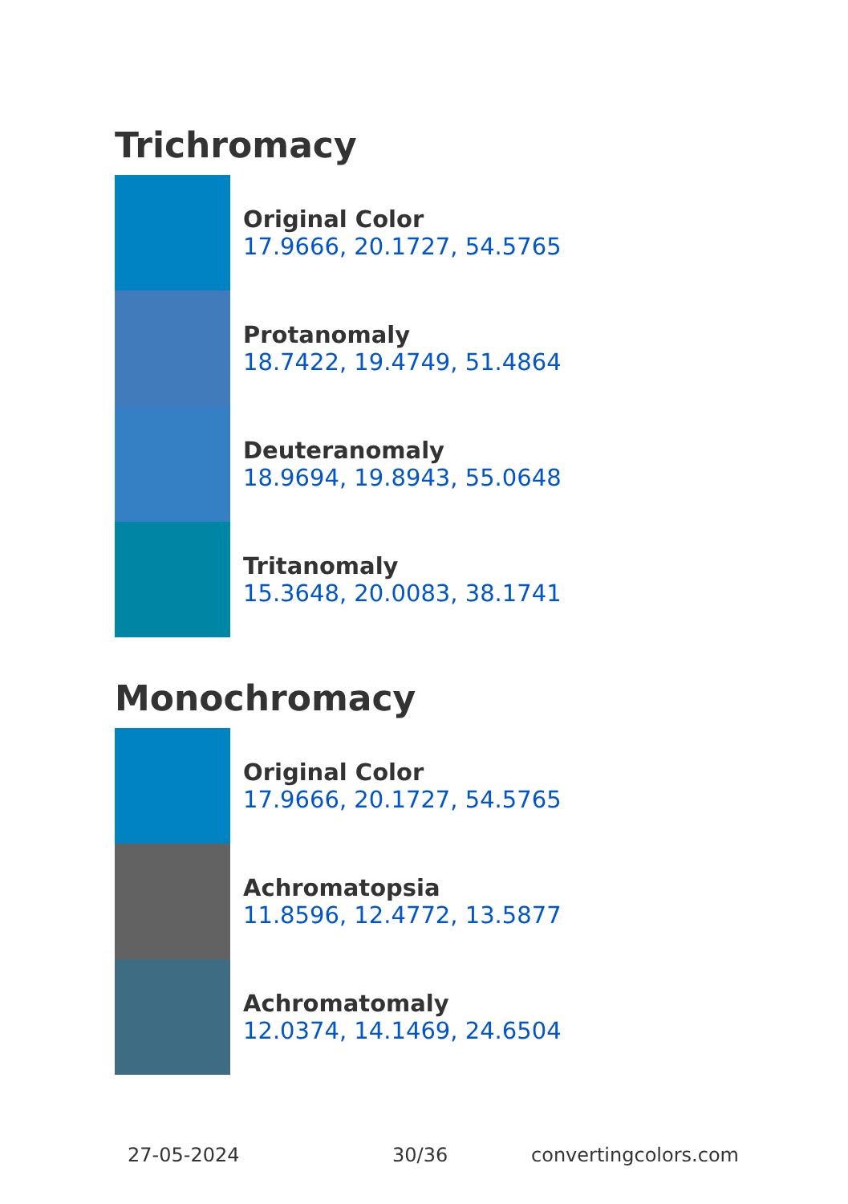Trichromacy
Original Color
17.9666, 20.1727, 54.5765
Protanomaly
18.7422, 19.4749, 51.4864
Deuteranomaly
18.9694, 19.8943, 55.0648
Tritanomaly
15.3648, 20.0083, 38.1741
Monochromacy
Original Color
17.9666, 20.1727, 54.5765
Achromatopsia
11.8596, 12.4772, 13.5877
Achromatomaly
12.0374, 14.1469, 24.6504
27-05-2024 30/36 convertingcolors.com